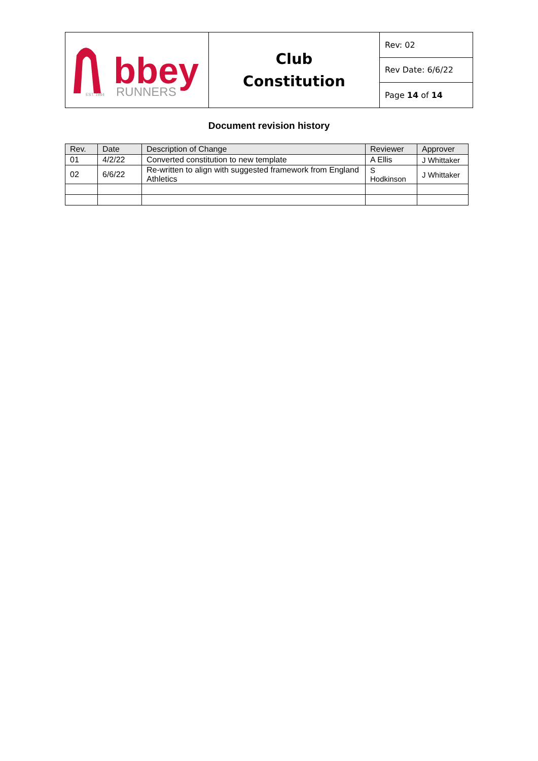| bbey RUNNERS EST. 1984 | Club Constitution | Rev: 02 |
| | | Rev Date: 6/6/22 |
| | | Page 14 of 14 |
Document revision history
| Rev. | Date | Description of Change | Reviewer | Approver |
| 01 | 4/2/22 | Converted constitution to new template | A Ellis | J Whittaker |
| 02 | 6/6/22 | Re-written to align with suggested framework from England Athletics | S Hodkinson | J Whittaker |